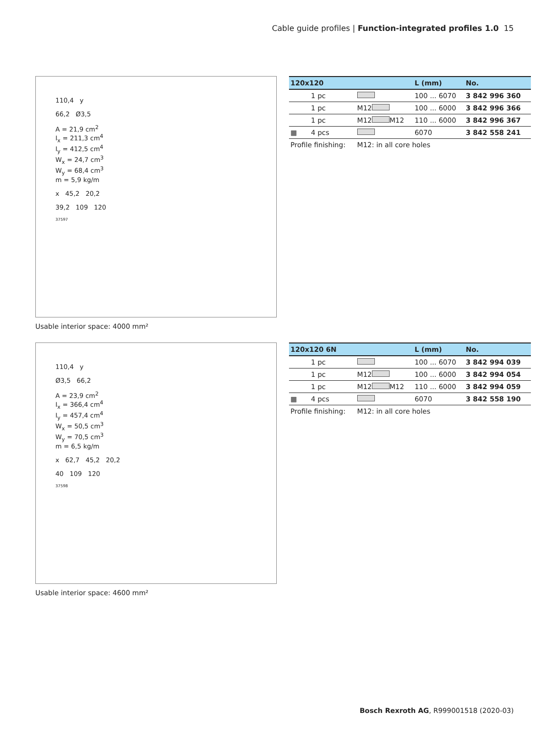Cable guide profiles | Function-integrated profiles 1.0 15
110,4 y
66,2 Ø3,5
A = 21,9 cm<sup>2</sup>
I<sub>x</sub> = 211,3 cm<sup>4</sup>
I<sub>y</sub> = 412,5 cm<sup>4</sup>
W<sub>x</sub> = 24,7 cm<sup>3</sup>
W<sub>y</sub> = 68,4 cm<sup>3</sup>
m = 5,9 kg/m
x 45,2 20,2
39,2 109 120
37597
| 120x120 | | | L (mm) | No. |
| --- | --- | --- | --- | --- |
| | 1 pc | | 100 ... 6070 | 3 842 996 360 |
| | 1 pc | M12 | 100 ... 6000 | 3 842 996 366 |
| | 1 pc | M12 M12 | 110 ... 6000 | 3 842 996 367 |
| ▦ | 4 pcs | | 6070 | 3 842 558 241 |
| Profile finishing: | | M12: in all core holes | | |
Usable interior space: 4000 mm²
110,4 y
Ø3,5 66,2
A = 23,9 cm<sup>2</sup>
I<sub>x</sub> = 366,4 cm<sup>4</sup>
I<sub>y</sub> = 457,4 cm<sup>4</sup>
W<sub>x</sub> = 50,5 cm<sup>3</sup>
W<sub>y</sub> = 70,5 cm<sup>3</sup>
m = 6,5 kg/m
x 62,7 45,2 20,2
40 109 120
37598
| 120x120 6N | | | L (mm) | No. |
| --- | --- | --- | --- | --- |
| | 1 pc | | 100 ... 6070 | 3 842 994 039 |
| | 1 pc | M12 | 100 ... 6000 | 3 842 994 054 |
| | 1 pc | M12 M12 | 110 ... 6000 | 3 842 994 059 |
| ▦ | 4 pcs | | 6070 | 3 842 558 190 |
| Profile finishing: | | M12: in all core holes | | |
Usable interior space: 4600 mm²
Bosch Rexroth AG, R999001518 (2020-03)